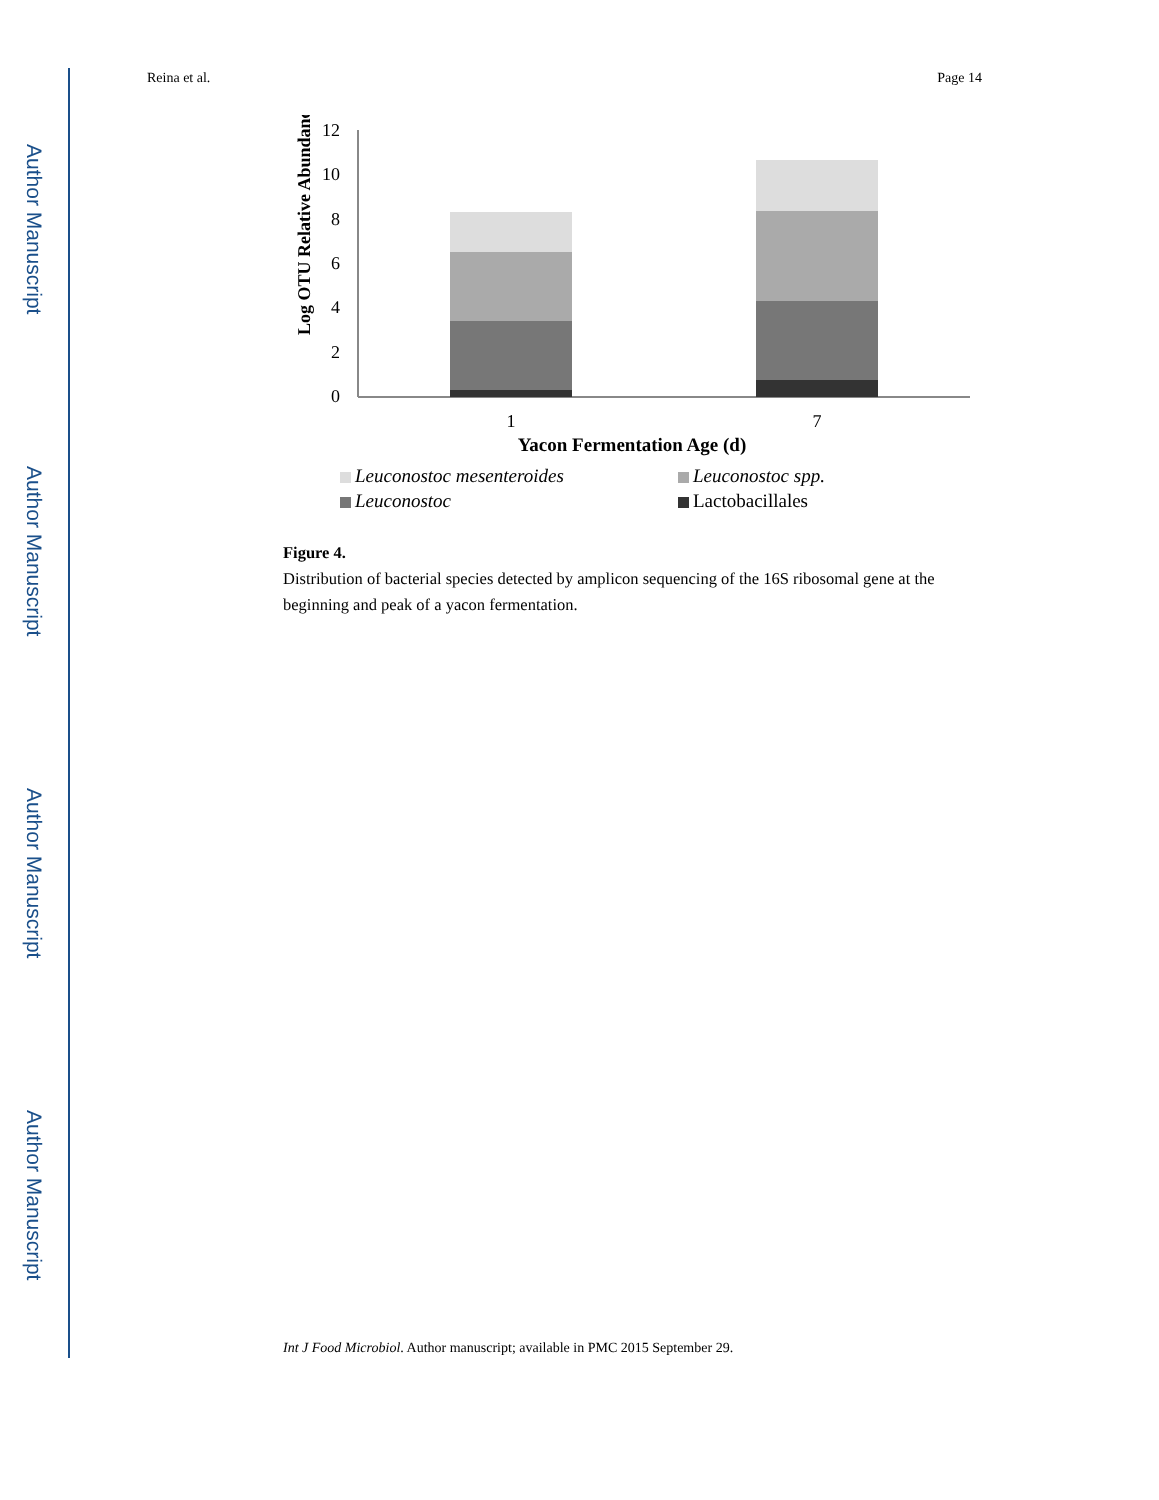Author Manuscript
Author Manuscript
Author Manuscript
Author Manuscript
Reina et al. Page 14
Log OTU Relative Abundance
12
10
8
6
4
2
0
1
7
Yacon Fermentation Age (d)
Leuconostoc mesenteroides
Leuconostoc spp.
Leuconostoc
Lactobacillales
Figure 4.
Distribution of bacterial species detected by amplicon sequencing of the 16S ribosomal gene at the beginning and peak of a yacon fermentation.
Int J Food Microbiol. Author manuscript; available in PMC 2015 September 29.